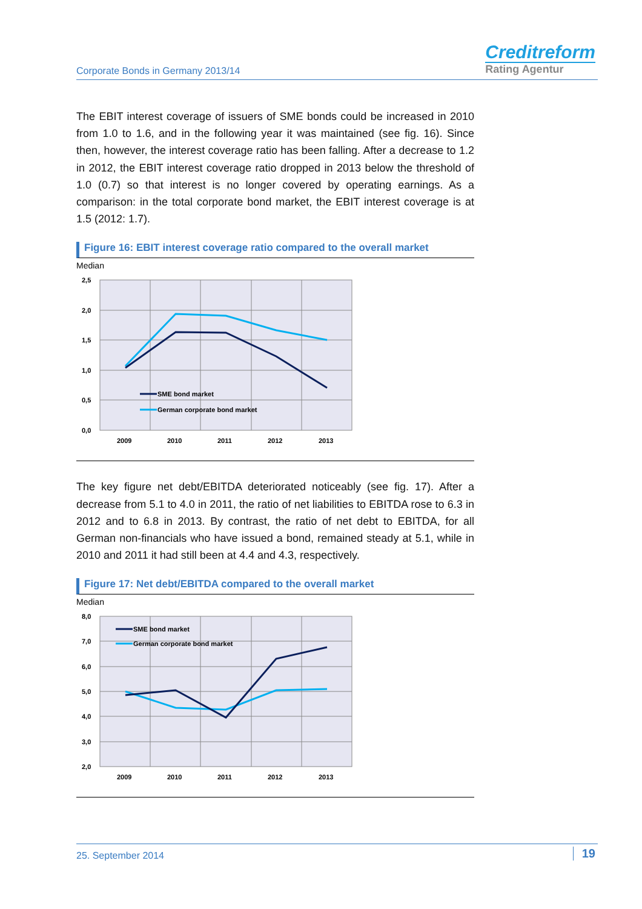Corporate Bonds in Germany 2013/14
Creditreform
Rating Agentur
The EBIT interest coverage of issuers of SME bonds could be increased in 2010 from 1.0 to 1.6, and in the following year it was maintained (see fig. 16). Since then, however, the interest coverage ratio has been falling. After a decrease to 1.2 in 2012, the EBIT interest coverage ratio dropped in 2013 below the threshold of 1.0 (0.7) so that interest is no longer covered by operating earnings. As a comparison: in the total corporate bond market, the EBIT interest coverage is at 1.5 (2012: 1.7).
Figure 16: EBIT interest coverage ratio compared to the overall market
Median
2,5
2,0
1,5
1,0
0,5
0,0
2009
2010
2011
2012
2013
SME bond market
German corporate bond market
The key figure net debt/EBITDA deteriorated noticeably (see fig. 17). After a decrease from 5.1 to 4.0 in 2011, the ratio of net liabilities to EBITDA rose to 6.3 in 2012 and to 6.8 in 2013. By contrast, the ratio of net debt to EBITDA, for all German non-financials who have issued a bond, remained steady at 5.1, while in 2010 and 2011 it had still been at 4.4 and 4.3, respectively.
Figure 17: Net debt/EBITDA compared to the overall market
Median
8,0
7,0
6,0
5,0
4,0
3,0
2,0
2009
2010
2011
2012
2013
SME bond market
German corporate bond market
25. September 2014 19